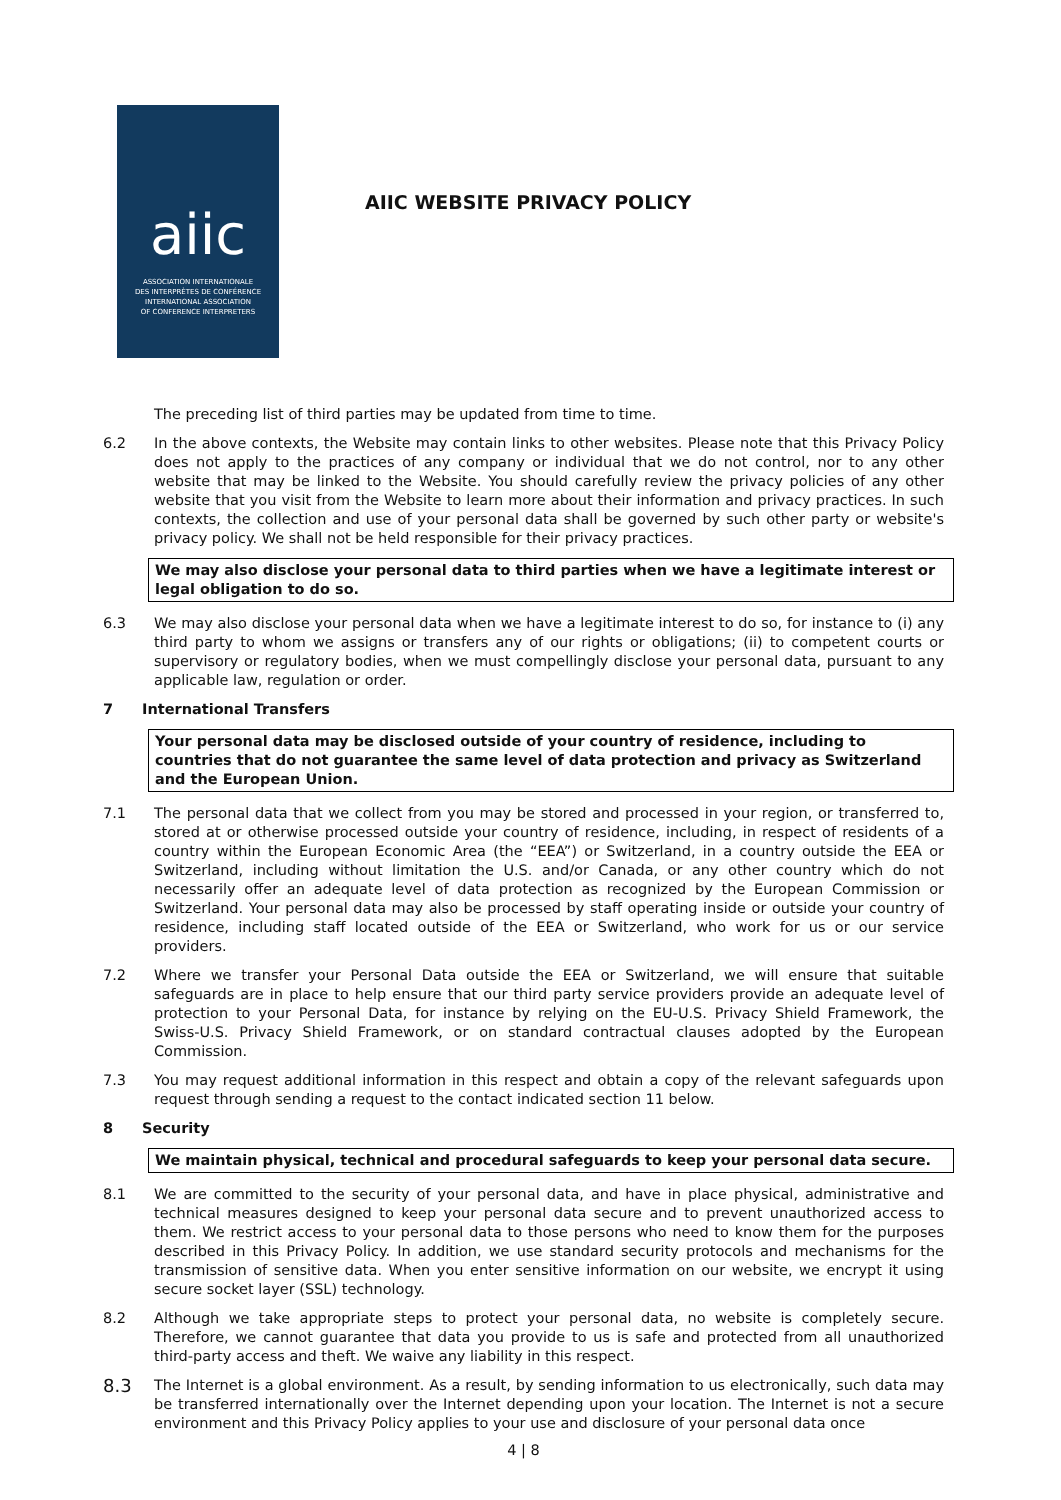aiic
ASSOCIATION INTERNATIONALE
DES INTERPRÈTES DE CONFÉRENCE
INTERNATIONAL ASSOCIATION
OF CONFERENCE INTERPRETERS
AIIC WEBSITE PRIVACY POLICY
The preceding list of third parties may be updated from time to time.
6.2 In the above contexts, the Website may contain links to other websites. Please note that this Privacy Policy does not apply to the practices of any company or individual that we do not control, nor to any other website that may be linked to the Website. You should carefully review the privacy policies of any other website that you visit from the Website to learn more about their information and privacy practices. In such contexts, the collection and use of your personal data shall be governed by such other party or website's privacy policy. We shall not be held responsible for their privacy practices.
We may also disclose your personal data to third parties when we have a legitimate interest or legal obligation to do so.
6.3 We may also disclose your personal data when we have a legitimate interest to do so, for instance to (i) any third party to whom we assigns or transfers any of our rights or obligations; (ii) to competent courts or supervisory or regulatory bodies, when we must compellingly disclose your personal data, pursuant to any applicable law, regulation or order.
7 International Transfers
Your personal data may be disclosed outside of your country of residence, including to countries that do not guarantee the same level of data protection and privacy as Switzerland and the European Union.
7.1 The personal data that we collect from you may be stored and processed in your region, or transferred to, stored at or otherwise processed outside your country of residence, including, in respect of residents of a country within the European Economic Area (the “EEA”) or Switzerland, in a country outside the EEA or Switzerland, including without limitation the U.S. and/or Canada, or any other country which do not necessarily offer an adequate level of data protection as recognized by the European Commission or Switzerland. Your personal data may also be processed by staff operating inside or outside your country of residence, including staff located outside of the EEA or Switzerland, who work for us or our service providers.
7.2 Where we transfer your Personal Data outside the EEA or Switzerland, we will ensure that suitable safeguards are in place to help ensure that our third party service providers provide an adequate level of protection to your Personal Data, for instance by relying on the EU-U.S. Privacy Shield Framework, the Swiss-U.S. Privacy Shield Framework, or on standard contractual clauses adopted by the European Commission.
7.3 You may request additional information in this respect and obtain a copy of the relevant safeguards upon request through sending a request to the contact indicated section 11 below.
8 Security
We maintain physical, technical and procedural safeguards to keep your personal data secure.
8.1 We are committed to the security of your personal data, and have in place physical, administrative and technical measures designed to keep your personal data secure and to prevent unauthorized access to them. We restrict access to your personal data to those persons who need to know them for the purposes described in this Privacy Policy. In addition, we use standard security protocols and mechanisms for the transmission of sensitive data. When you enter sensitive information on our website, we encrypt it using secure socket layer (SSL) technology.
8.2 Although we take appropriate steps to protect your personal data, no website is completely secure. Therefore, we cannot guarantee that data you provide to us is safe and protected from all unauthorized third-party access and theft. We waive any liability in this respect.
8.3
The Internet is a global environment. As a result, by sending information to us electronically, such data may be transferred internationally over the Internet depending upon your location. The Internet is not a secure environment and this Privacy Policy applies to your use and disclosure of your personal data once
4 | 8